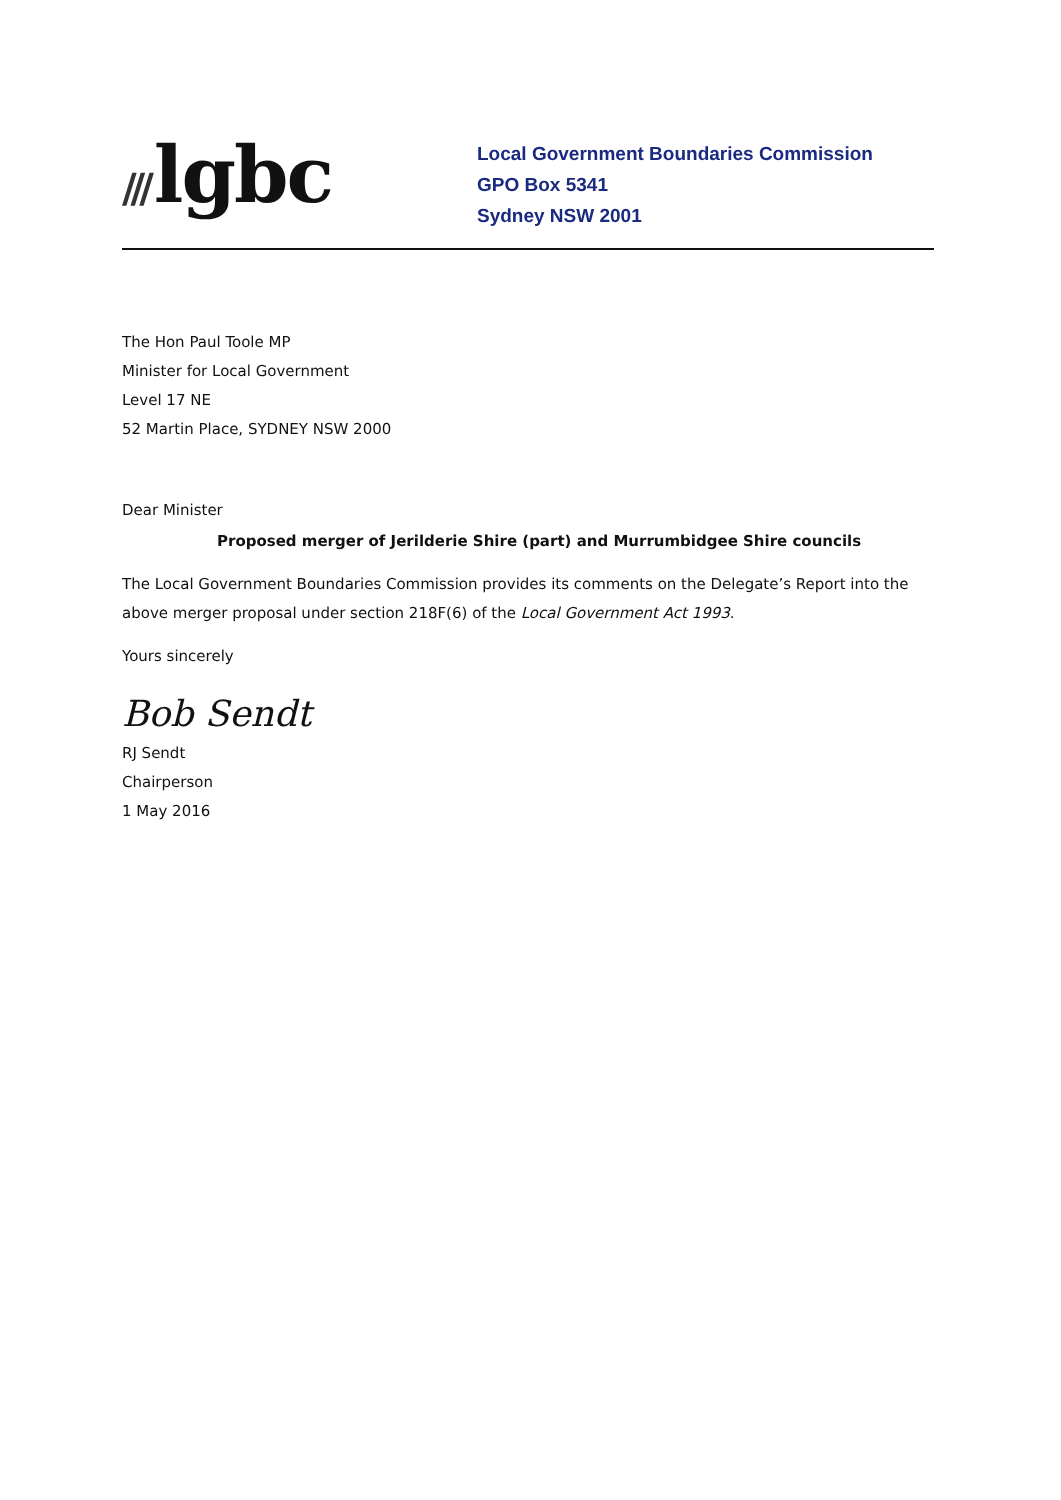/// lgbc
Local Government Boundaries Commission
GPO Box 5341
Sydney NSW 2001
The Hon Paul Toole MP
Minister for Local Government
Level 17 NE
52 Martin Place, SYDNEY NSW 2000
Dear Minister
Proposed merger of Jerilderie Shire (part) and Murrumbidgee Shire councils
The Local Government Boundaries Commission provides its comments on the Delegate’s Report into the above merger proposal under section 218F(6) of the Local Government Act 1993.
Yours sincerely
Bob Sendt
RJ Sendt
Chairperson
1 May 2016